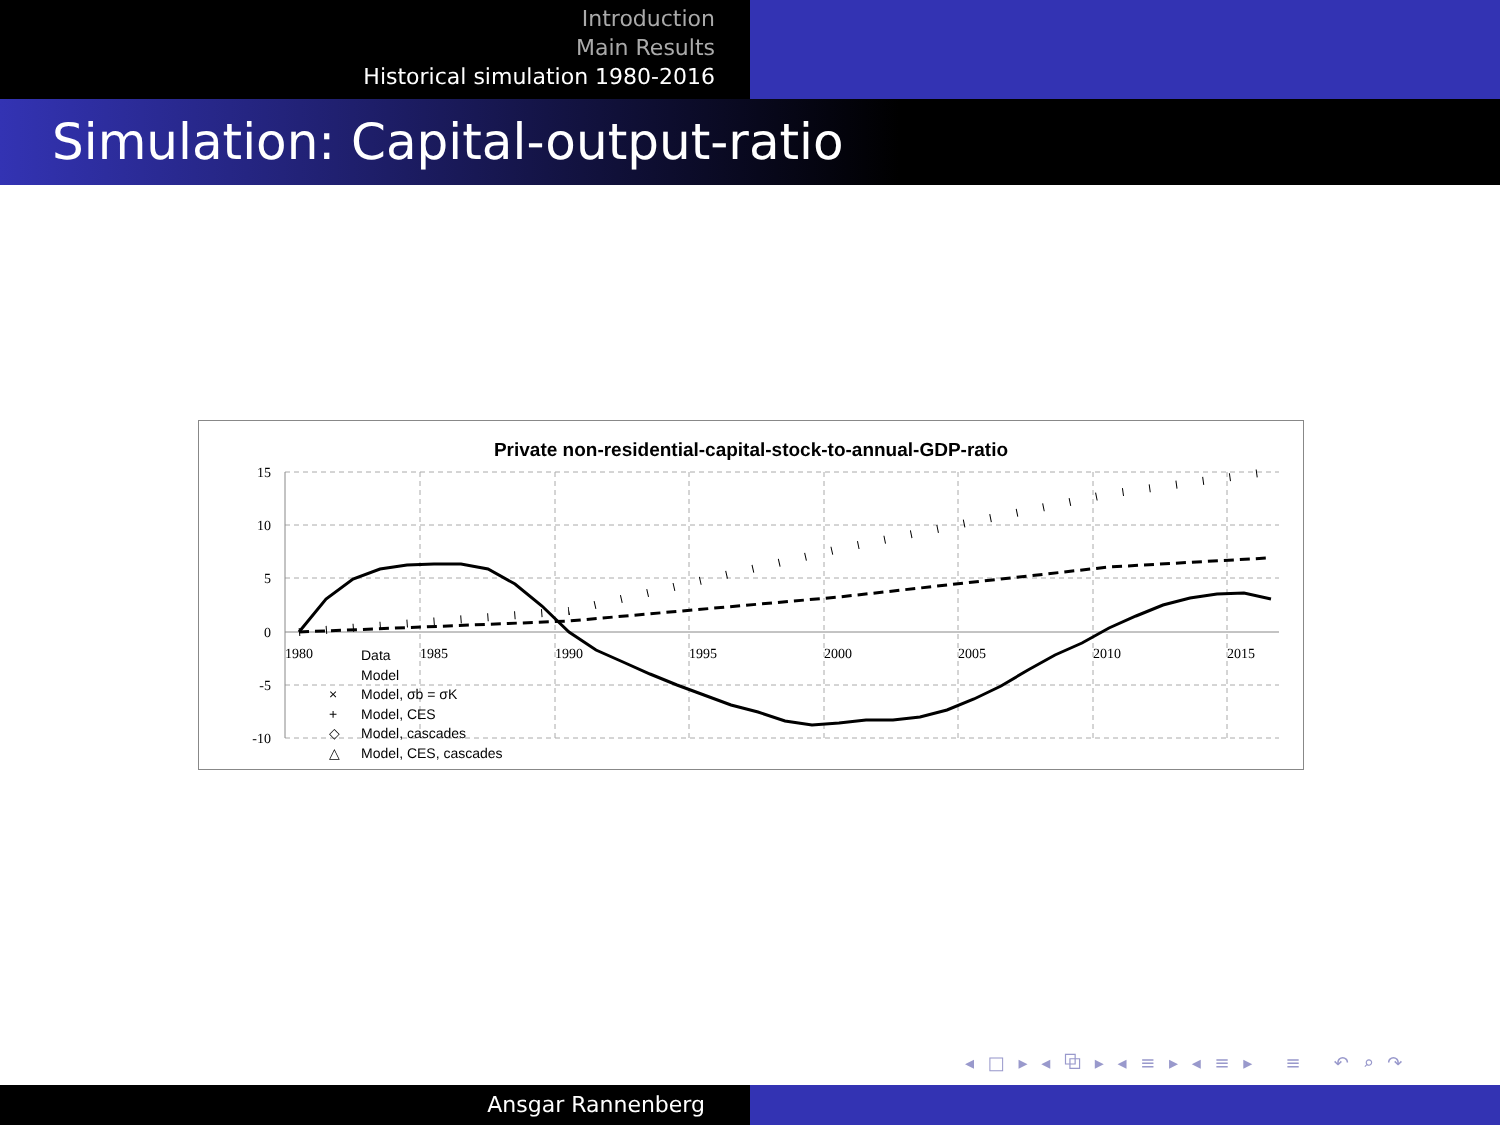Introduction
Main Results
Historical simulation 1980-2016
Simulation: Capital-output-ratio
Private non-residential-capital-stock-to-annual-GDP-ratio
15
10
5
0
-5
-10
1980
1985
1990
1995
2000
2005
2010
2015
Data
Model
×
Model, σb = σK
+
Model, CES
◇
Model, cascades
△
Model, CES, cascades
◂ □ ▸ ◂ ⧉ ▸ ◂ ≡ ▸ ◂ ≡ ▸ ≡ ↶ ⌕ ↷
Ansgar Rannenberg